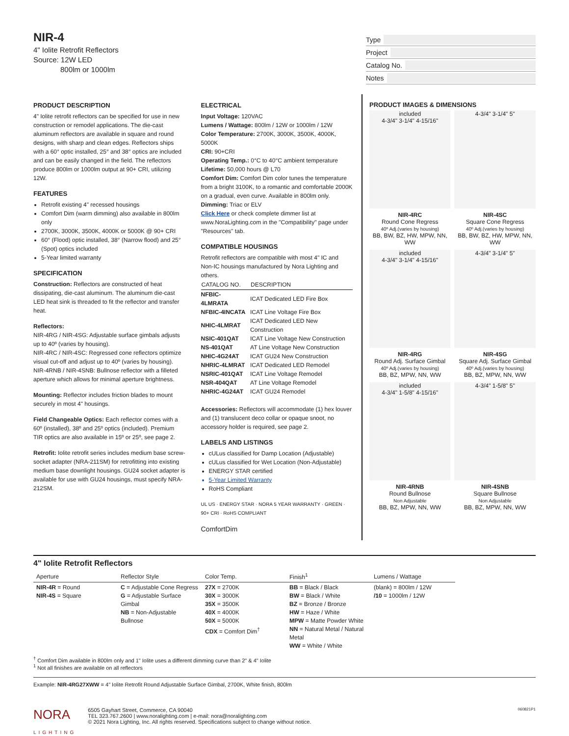NIR-4
4" Iolite Retrofit Reflectors
Source: 12W LED
800lm or 1000lm
Type
Project
Catalog No.
Notes
PRODUCT DESCRIPTION
4" Iolite retrofit reflectors can be specified for use in new construction or remodel applications. The die-cast aluminum reflectors are available in square and round designs, with sharp and clean edges. Reflectors ships with a 60° optic installed, 25° and 38° optics are included and can be easily changed in the field. The reflectors produce 800lm or 1000lm output at 90+ CRI, utilizing 12W.
FEATURES
Retrofit existing 4" recessed housings
Comfort Dim (warm dimming) also available in 800lm only
2700K, 3000K, 3500K, 4000K or 5000K @ 90+ CRI
60° (Flood) optic installed, 38° (Narrow flood) and 25° (Spot) optics included
5-Year limited warranty
SPECIFICATION
Construction: Reflectors are constructed of heat dissipating, die-cast aluminum. The aluminum die-cast LED heat sink is threaded to fit the reflector and transfer heat.
Reflectors:
NIR-4RG / NIR-4SG: Adjustable surface gimbals adjusts up to 40º (varies by housing).
NIR-4RC / NIR-4SC: Regressed cone reflectors optimize visual cut-off and adjust up to 40º (varies by housing).
NIR-4RNB / NIR-4SNB: Bullnose reflector with a filleted aperture which allows for minimal aperture brightness.
Mounting: Reflector includes friction blades to mount securely in most 4" housings.
Field Changeable Optics: Each reflector comes with a 60º (installed), 38º and 25º optics (included). Premium TIR optics are also available in 15º or 25º, see page 2.
Retrofit: Iolite retrofit series includes medium base screw-socket adapter (NRA-211SM) for retrofitting into existing medium base downlight housings. GU24 socket adapter is available for use with GU24 housings, must specify NRA-212SM.
ELECTRICAL
Input Voltage: 120VAC
Lumens / Wattage: 800lm / 12W or 1000lm / 12W
Color Temperature: 2700K, 3000K, 3500K, 4000K, 5000K
CRI: 90+CRI
Operating Temp.: 0°C to 40°C ambient temperature
Lifetime: 50,000 hours @ L70
Comfort Dim: Comfort Dim color tunes the temperature from a bright 3100K, to a romantic and comfortable 2000K on a gradual, even curve. Available in 800lm only.
Dimming: Triac or ELV
Click Here or check complete dimmer list at www.NoraLighting.com in the "Compatibility" page under "Resources" tab.
COMPATIBLE HOUSINGS
Retrofit reflectors are compatible with most 4" IC and Non-IC housings manufactured by Nora Lighting and others.
| CATALOG NO. | DESCRIPTION |
| --- | --- |
| NFBIC-4LMRATA | ICAT Dedicated LED Fire Box |
| NFBIC-4INCATA | ICAT Line Voltage Fire Box |
| NHIC-4LMRAT | ICAT Dedicated LED New Construction |
| NSIC-401QAT | ICAT Line Voltage New Construction |
| NS-401QAT | AT Line Voltage New Construction |
| NHIC-4G24AT | ICAT GU24 New Construction |
| NHRIC-4LMRAT | ICAT Dedicated LED Remodel |
| NSRIC-401QAT | ICAT Line Voltage Remodel |
| NSR-404QAT | AT Line Voltage Remodel |
| NHRIC-4G24AT | ICAT GU24 Remodel |
Accessories: Reflectors will accommodate (1) hex louver and (1) translucent deco collar or opaque snoot, no accessory holder is required, see page 2.
LABELS AND LISTINGS
cULus classified for Damp Location (Adjustable)
cULus classified for Wet Location (Non-Adjustable)
ENERGY STAR certified
5-Year Limited Warranty
RoHS Compliant
UL US · ENERGY STAR · NORA 5 YEAR WARRANTY · GREEN · 90+ CRI · RoHS COMPLIANT
ComfortDim
PRODUCT IMAGES & DIMENSIONS
included
4-3/4" 3-1/4" 4-15/16"
NIR-4RC
Round Cone Regress
40º Adj.(varies by housing)
BB, BW, BZ, HW, MPW, NN, WW
4-3/4" 3-1/4" 5"
NIR-4SC
Square Cone Regress
40º Adj.(varies by housing)
BB, BW, BZ, HW, MPW, NN, WW
included
4-3/4" 3-1/4" 4-15/16"
NIR-4RG
Round Adj. Surface Gimbal
40º Adj.(varies by housing)
BB, BZ, MPW, NN, WW
4-3/4" 3-1/4" 5"
NIR-4SG
Square Adj. Surface Gimbal
40º Adj.(varies by housing)
BB, BZ, MPW, NN, WW
included
4-3/4" 1-5/8" 4-15/16"
NIR-4RNB
Round Bullnose
Non Adjustable
BB, BZ, MPW, NN, WW
4-3/4" 1-5/8" 5"
NIR-4SNB
Square Bullnose
Non Adjustable
BB, BZ, MPW, NN, WW
4" Iolite Retrofit Reflectors
| Aperture | Reflector Style | Color Temp. | Finish<sup>1</sup> | Lumens / Wattage |
| --- | --- | --- | --- | --- |
| NIR-4R = Round NIR-4S = Square | C = Adjustable Cone Regress G = Adjustable Surface Gimbal NB = Non-Adjustable Bullnose | 27X = 2700K 30X = 3000K 35X = 3500K 40X = 4000K 50X = 5000K CDX = Comfort Dim<sup>†</sup> | BB = Black / Black BW = Black / White BZ = Bronze / Bronze HW = Haze / White MPW = Matte Powder White NN = Natural Metal / Natural Metal WW = White / White | (blank) = 800lm / 12W /10 = 1000lm / 12W |
<sup>†</sup> Comfort Dim available in 800lm only and 1" Iolite uses a different dimming curve than 2" & 4" Iolite
<sup>1</sup> Not all finishes are available on all reflectors
Example: NIR-4RG27XWW = 4" Iolite Retrofit Round Adjustable Surface Gimbal, 2700K, White finish, 800lm
NORA
LIGHTING
6505 Gayhart Street, Commerce, CA 90040
TEL 323.767.2600 | www.noralighting.com | e-mail: nora@noralighting.com
© 2021 Nora Lighting, Inc. All rights reserved. Specifications subject to change without notice.
060821P1